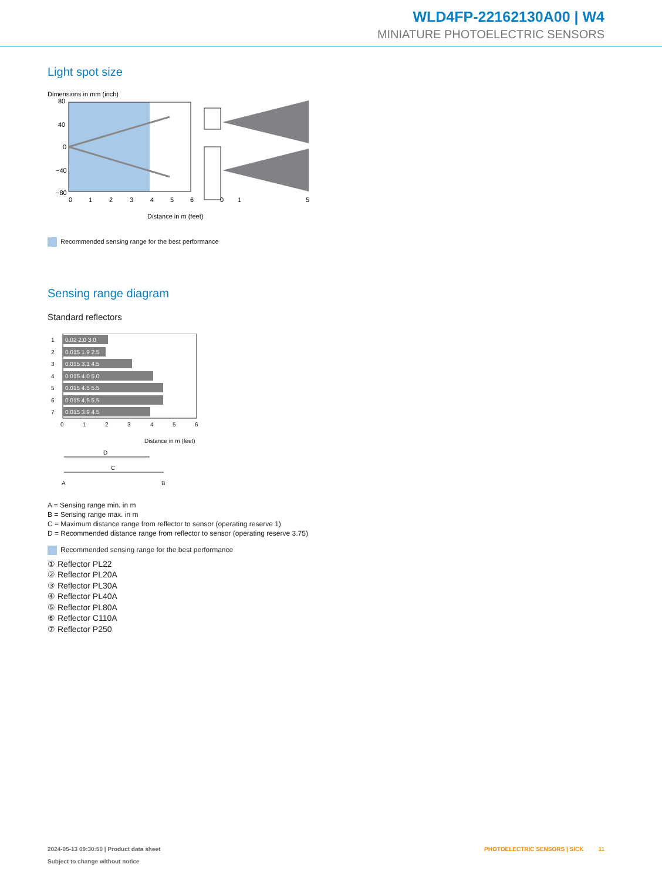WLD4FP-22162130A00 | W4
MINIATURE PHOTOELECTRIC SENSORS
Light spot size
Dimensions in mm (inch)
80
40
0
−40
−80
0
1
2
3
4
5
6
Distance in m (feet)
0
1
5
Recommended sensing range for the best performance
Sensing range diagram
Standard reflectors
0.02 2.0 3.0
0.015 1.9 2.5
0.015 3.1 4.5
0.015 4.0 5.0
0.015 4.5 5.5
0.015 4.5 5.5
0.015 3.9 4.5
1
2
3
4
5
6
7
0
1
2
3
4
5
6
Distance in m (feet)
D
C
A
B
A = Sensing range min. in m
B = Sensing range max. in m
C = Maximum distance range from reflector to sensor (operating reserve 1)
D = Recommended distance range from reflector to sensor (operating reserve 3.75)
Recommended sensing range for the best performance
① Reflector PL22
② Reflector PL20A
③ Reflector PL30A
④ Reflector PL40A
⑤ Reflector PL80A
⑥ Reflector C110A
⑦ Reflector P250
2024-05-13 09:30:50 | Product data sheet PHOTOELECTRIC SENSORS | SICK 11
Subject to change without notice